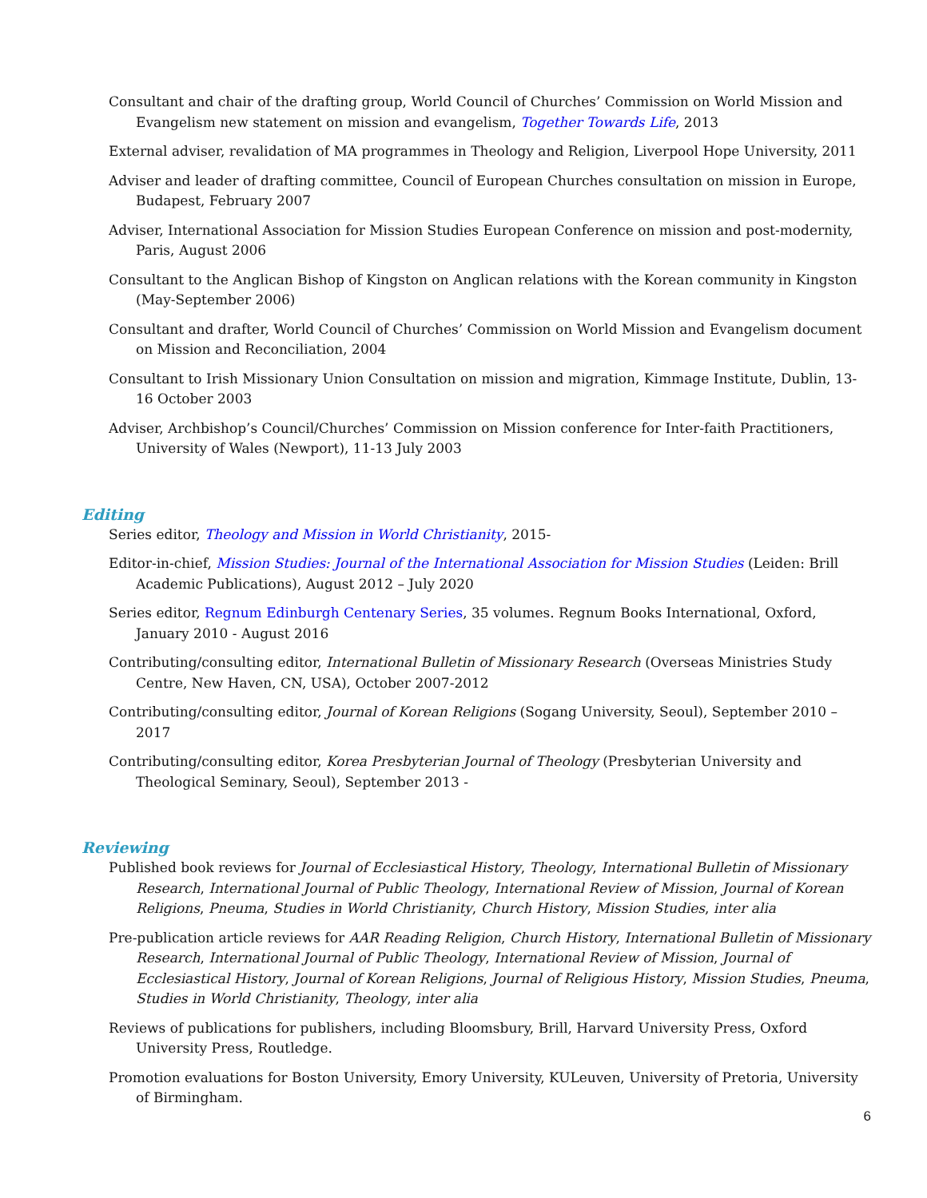Consultant and chair of the drafting group, World Council of Churches’ Commission on World Mission and Evangelism new statement on mission and evangelism, Together Towards Life, 2013
External adviser, revalidation of MA programmes in Theology and Religion, Liverpool Hope University, 2011
Adviser and leader of drafting committee, Council of European Churches consultation on mission in Europe, Budapest, February 2007
Adviser, International Association for Mission Studies European Conference on mission and post-modernity, Paris, August 2006
Consultant to the Anglican Bishop of Kingston on Anglican relations with the Korean community in Kingston (May-September 2006)
Consultant and drafter, World Council of Churches’ Commission on World Mission and Evangelism document on Mission and Reconciliation, 2004
Consultant to Irish Missionary Union Consultation on mission and migration, Kimmage Institute, Dublin, 13-16 October 2003
Adviser, Archbishop’s Council/Churches’ Commission on Mission conference for Inter-faith Practitioners, University of Wales (Newport), 11-13 July 2003
Editing
Series editor, Theology and Mission in World Christianity, 2015-
Editor-in-chief, Mission Studies: Journal of the International Association for Mission Studies (Leiden: Brill Academic Publications), August 2012 – July 2020
Series editor, Regnum Edinburgh Centenary Series, 35 volumes. Regnum Books International, Oxford, January 2010 - August 2016
Contributing/consulting editor, International Bulletin of Missionary Research (Overseas Ministries Study Centre, New Haven, CN, USA), October 2007-2012
Contributing/consulting editor, Journal of Korean Religions (Sogang University, Seoul), September 2010 – 2017
Contributing/consulting editor, Korea Presbyterian Journal of Theology (Presbyterian University and Theological Seminary, Seoul), September 2013 -
Reviewing
Published book reviews for Journal of Ecclesiastical History, Theology, International Bulletin of Missionary Research, International Journal of Public Theology, International Review of Mission, Journal of Korean Religions, Pneuma, Studies in World Christianity, Church History, Mission Studies, inter alia
Pre-publication article reviews for AAR Reading Religion, Church History, International Bulletin of Missionary Research, International Journal of Public Theology, International Review of Mission, Journal of Ecclesiastical History, Journal of Korean Religions, Journal of Religious History, Mission Studies, Pneuma, Studies in World Christianity, Theology, inter alia
Reviews of publications for publishers, including Bloomsbury, Brill, Harvard University Press, Oxford University Press, Routledge.
Promotion evaluations for Boston University, Emory University, KULeuven, University of Pretoria, University of Birmingham.
6